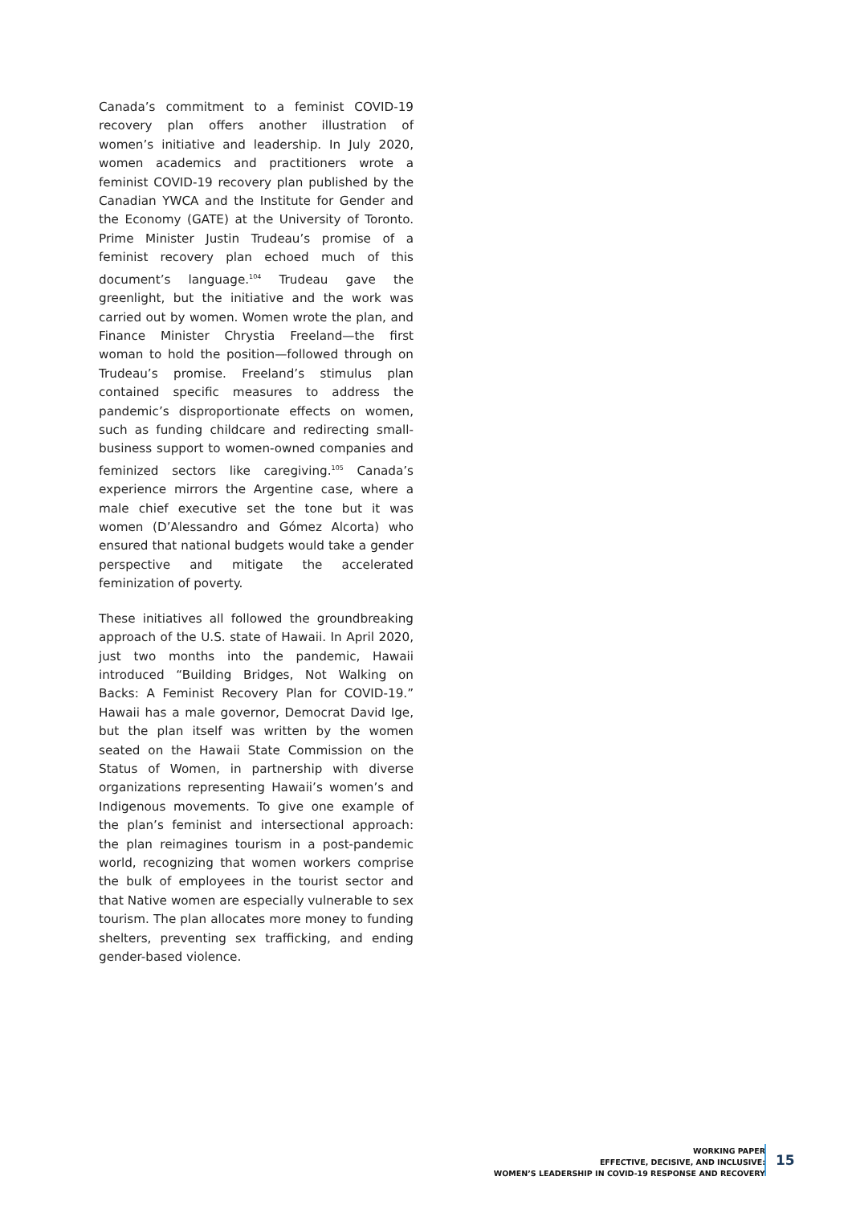Canada’s commitment to a feminist COVID-19 recovery plan offers another illustration of women’s initiative and leadership. In July 2020, women academics and practitioners wrote a feminist COVID-19 recovery plan published by the Canadian YWCA and the Institute for Gender and the Economy (GATE) at the University of Toronto. Prime Minister Justin Trudeau’s promise of a feminist recovery plan echoed much of this document’s language.<sup>104</sup> Trudeau gave the greenlight, but the initiative and the work was carried out by women. Women wrote the plan, and Finance Minister Chrystia Freeland—the first woman to hold the position—followed through on Trudeau’s promise. Freeland’s stimulus plan contained specific measures to address the pandemic’s disproportionate effects on women, such as funding childcare and redirecting small-business support to women-owned companies and feminized sectors like caregiving.<sup>105</sup> Canada’s experience mirrors the Argentine case, where a male chief executive set the tone but it was women (D’Alessandro and Gómez Alcorta) who ensured that national budgets would take a gender perspective and mitigate the accelerated feminization of poverty.
These initiatives all followed the groundbreaking approach of the U.S. state of Hawaii. In April 2020, just two months into the pandemic, Hawaii introduced “Building Bridges, Not Walking on Backs: A Feminist Recovery Plan for COVID-19.” Hawaii has a male governor, Democrat David Ige, but the plan itself was written by the women seated on the Hawaii State Commission on the Status of Women, in partnership with diverse organizations representing Hawaii’s women’s and Indigenous movements. To give one example of the plan’s feminist and intersectional approach: the plan reimagines tourism in a post-pandemic world, recognizing that women workers comprise the bulk of employees in the tourist sector and that Native women are especially vulnerable to sex tourism. The plan allocates more money to funding shelters, preventing sex trafficking, and ending gender-based violence.
WORKING PAPER
EFFECTIVE, DECISIVE, AND INCLUSIVE:
WOMEN’S LEADERSHIP IN COVID-19 RESPONSE AND RECOVERY
15